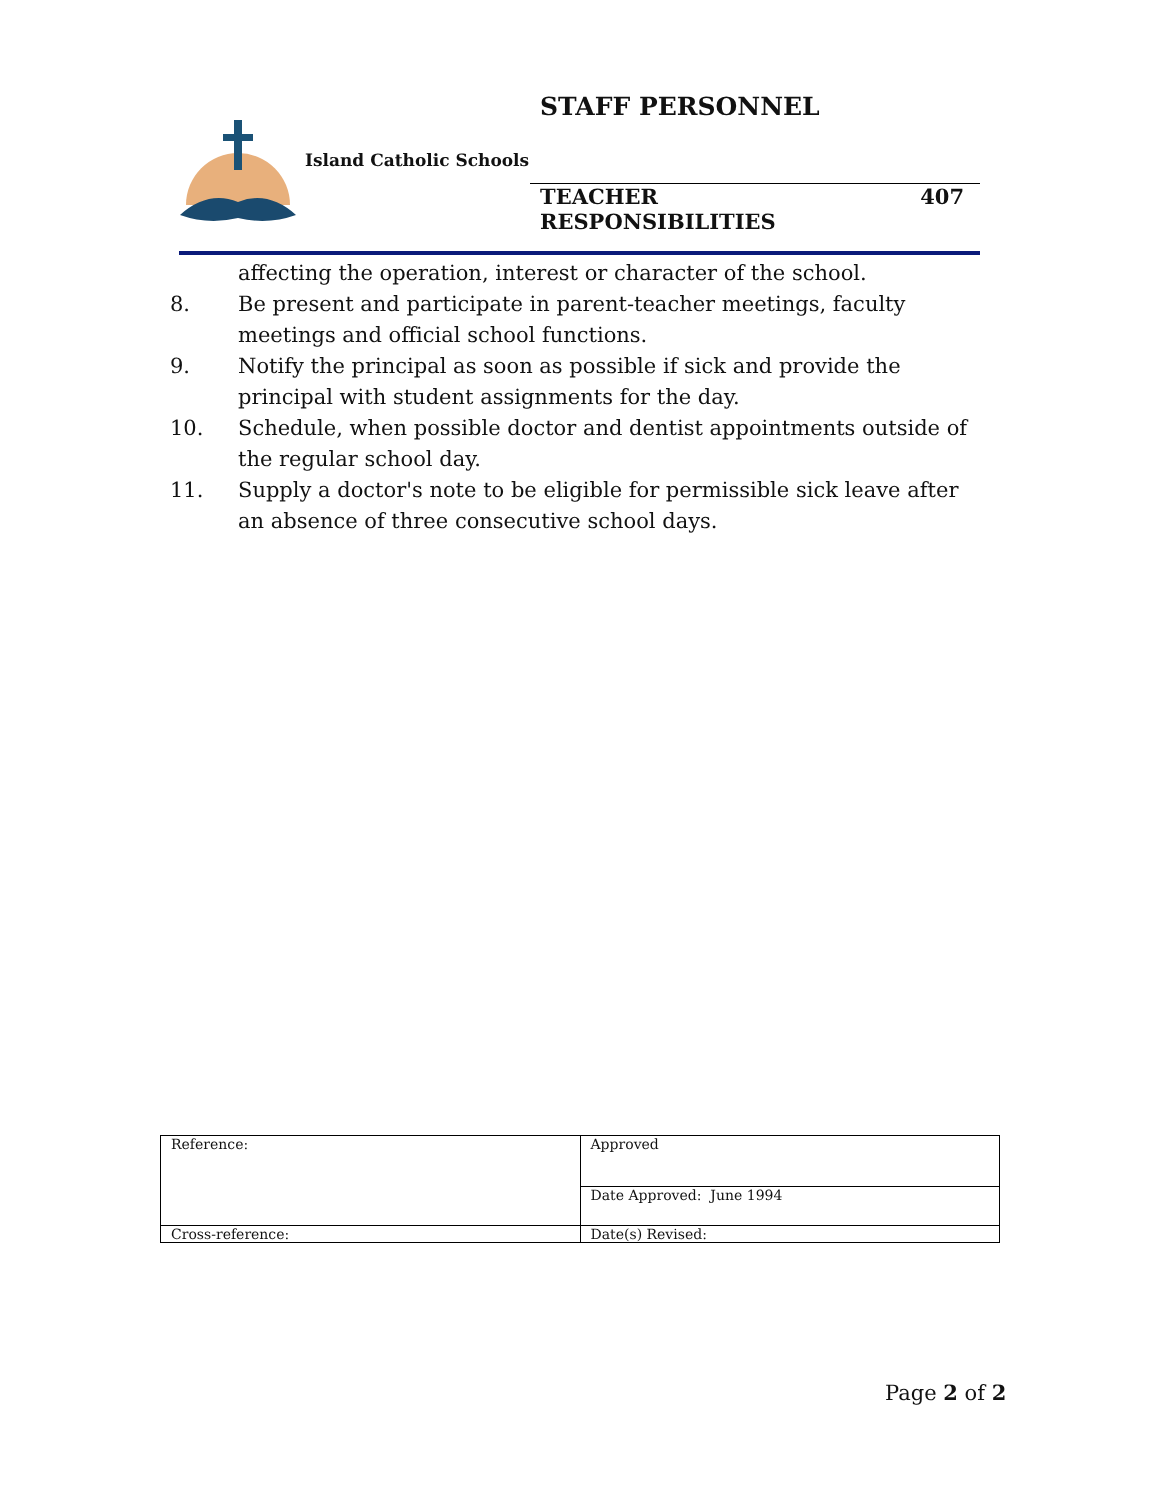STAFF PERSONNEL
Island Catholic Schools
TEACHER RESPONSIBILITIES 407
affecting the operation, interest or character of the school.
8. Be present and participate in parent-teacher meetings, faculty meetings and official school functions.
9. Notify the principal as soon as possible if sick and provide the principal with student assignments for the day.
10. Schedule, when possible doctor and dentist appointments outside of the regular school day.
11. Supply a doctor's note to be eligible for permissible sick leave after an absence of three consecutive school days.
| Reference: | Approved |
| | Date Approved: June 1994 |
| Cross-reference: | Date(s) Revised: |
Page 2 of 2